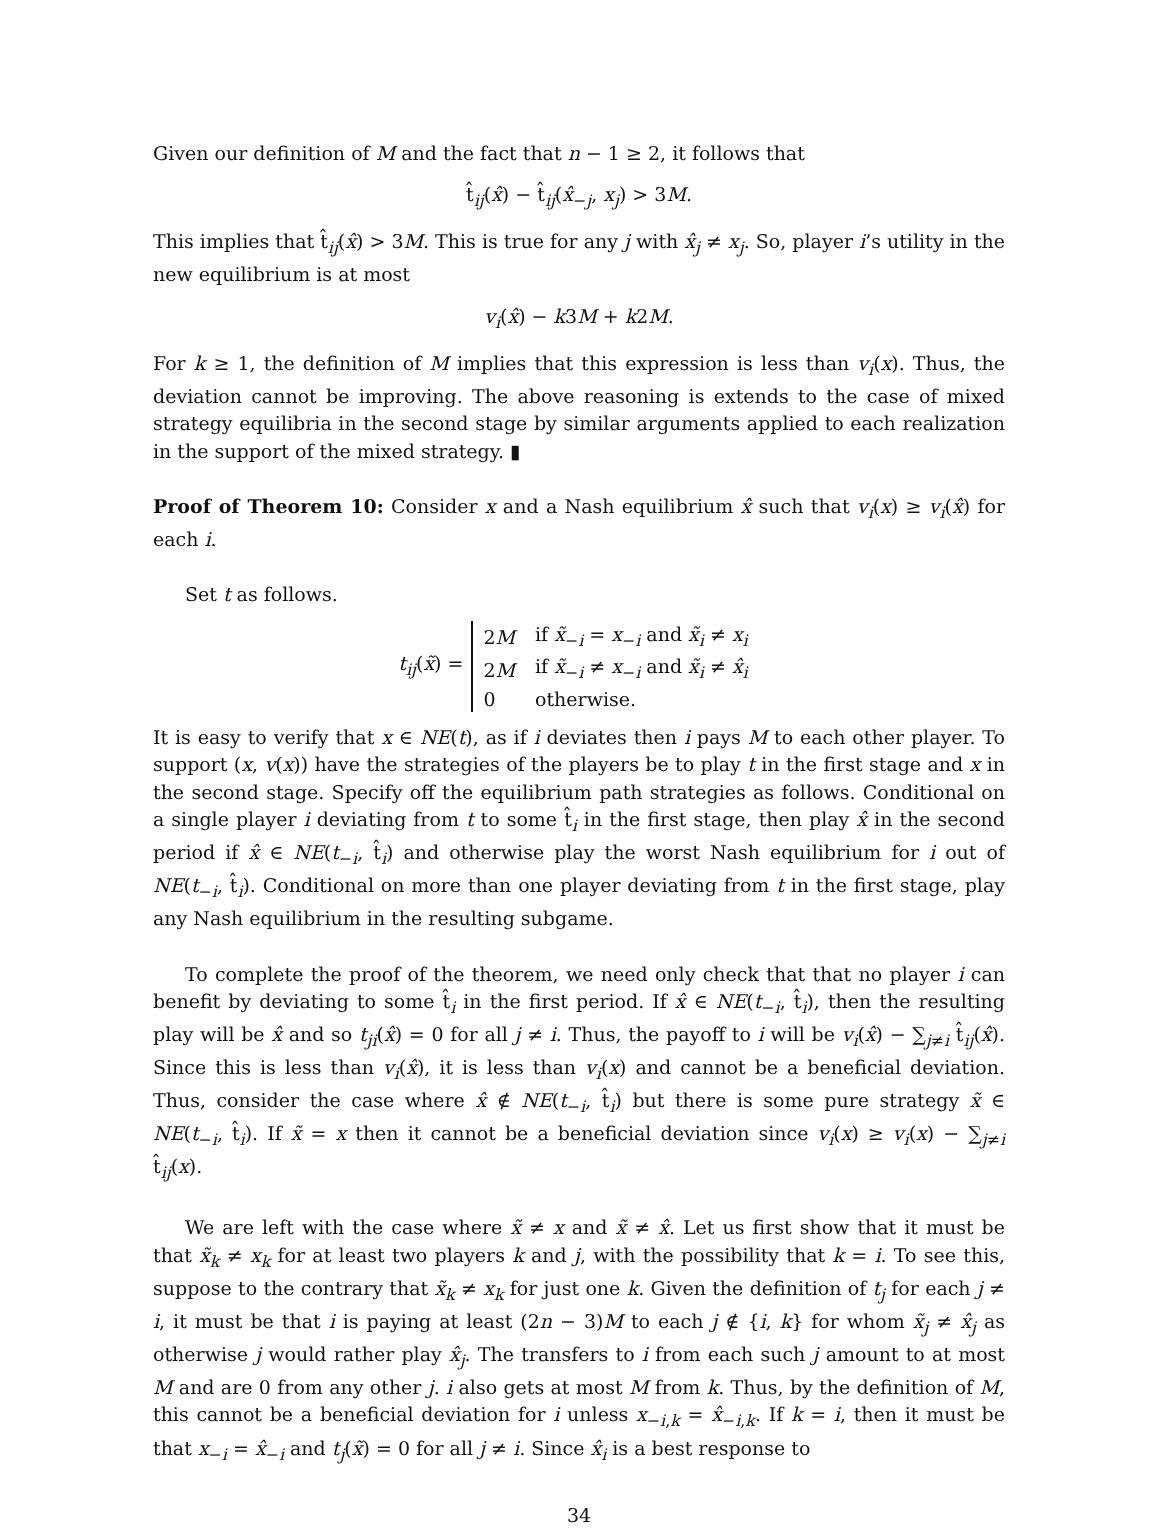Given our definition of M and the fact that n − 1 ≥ 2, it follows that
t̂<sub>ij</sub>(x̂) − t̂<sub>ij</sub>(x̂<sub>−j</sub>, x<sub>j</sub>) > 3M.
This implies that t̂<sub>ij</sub>(x̂) > 3M. This is true for any j with x̂<sub>j</sub> ≠ x<sub>j</sub>. So, player i’s utility in the new equilibrium is at most
v<sub>i</sub>(x̂) − k3M + k2M.
For k ≥ 1, the definition of M implies that this expression is less than v<sub>i</sub>(x). Thus, the deviation cannot be improving. The above reasoning is extends to the case of mixed strategy equilibria in the second stage by similar arguments applied to each realization in the support of the mixed strategy. ▮
Proof of Theorem 10: Consider x and a Nash equilibrium x̂ such that v<sub>i</sub>(x) ≥ v<sub>i</sub>(x̂) for each i.
Set t as follows.
t<sub>ij</sub>(x̃) =
| 2 M | if x̃<sub>−i</sub> = x<sub>−i</sub> and x̃<sub>i</sub> ≠ x<sub>i</sub> |
| 2 M | if x̃<sub>−i</sub> ≠ x<sub>−i</sub> and x̃<sub>i</sub> ≠ x̂<sub>i</sub> |
| 0 | otherwise. |
It is easy to verify that x ∈ NE(t), as if i deviates then i pays M to each other player. To support (x, v(x)) have the strategies of the players be to play t in the first stage and x in the second stage. Specify off the equilibrium path strategies as follows. Conditional on a single player i deviating from t to some t̂<sub>i</sub> in the first stage, then play x̂ in the second period if x̂ ∈ NE(t<sub>−i</sub>, t̂<sub>i</sub>) and otherwise play the worst Nash equilibrium for i out of NE(t<sub>−i</sub>, t̂<sub>i</sub>). Conditional on more than one player deviating from t in the first stage, play any Nash equilibrium in the resulting subgame.
To complete the proof of the theorem, we need only check that that no player i can benefit by deviating to some t̂<sub>i</sub> in the first period. If x̂ ∈ NE(t<sub>−i</sub>, t̂<sub>i</sub>), then the resulting play will be x̂ and so t<sub>ji</sub>(x̂) = 0 for all j ≠ i. Thus, the payoff to i will be v<sub>i</sub>(x̂) − ∑<sub>j≠i</sub> t̂<sub>ij</sub>(x̂). Since this is less than v<sub>i</sub>(x̂), it is less than v<sub>i</sub>(x) and cannot be a beneficial deviation. Thus, consider the case where x̂ ∉ NE(t<sub>−i</sub>, t̂<sub>i</sub>) but there is some pure strategy x̃ ∈ NE(t<sub>−i</sub>, t̂<sub>i</sub>). If x̃ = x then it cannot be a beneficial deviation since v<sub>i</sub>(x) ≥ v<sub>i</sub>(x) − ∑<sub>j≠i</sub> t̂<sub>ij</sub>(x).
We are left with the case where x̃ ≠ x and x̃ ≠ x̂. Let us first show that it must be that x̃<sub>k</sub> ≠ x<sub>k</sub> for at least two players k and j, with the possibility that k = i. To see this, suppose to the contrary that x̃<sub>k</sub> ≠ x<sub>k</sub> for just one k. Given the definition of t<sub>j</sub> for each j ≠ i, it must be that i is paying at least (2n − 3)M to each j ∉ {i, k} for whom x̃<sub>j</sub> ≠ x̂<sub>j</sub> as otherwise j would rather play x̂<sub>j</sub>. The transfers to i from each such j amount to at most M and are 0 from any other j. i also gets at most M from k. Thus, by the definition of M, this cannot be a beneficial deviation for i unless x<sub>−i,k</sub> = x̂<sub>−i,k</sub>. If k = i, then it must be that x<sub>−i</sub> = x̂<sub>−i</sub> and t<sub>j</sub>(x̃) = 0 for all j ≠ i. Since x̂<sub>i</sub> is a best response to
34